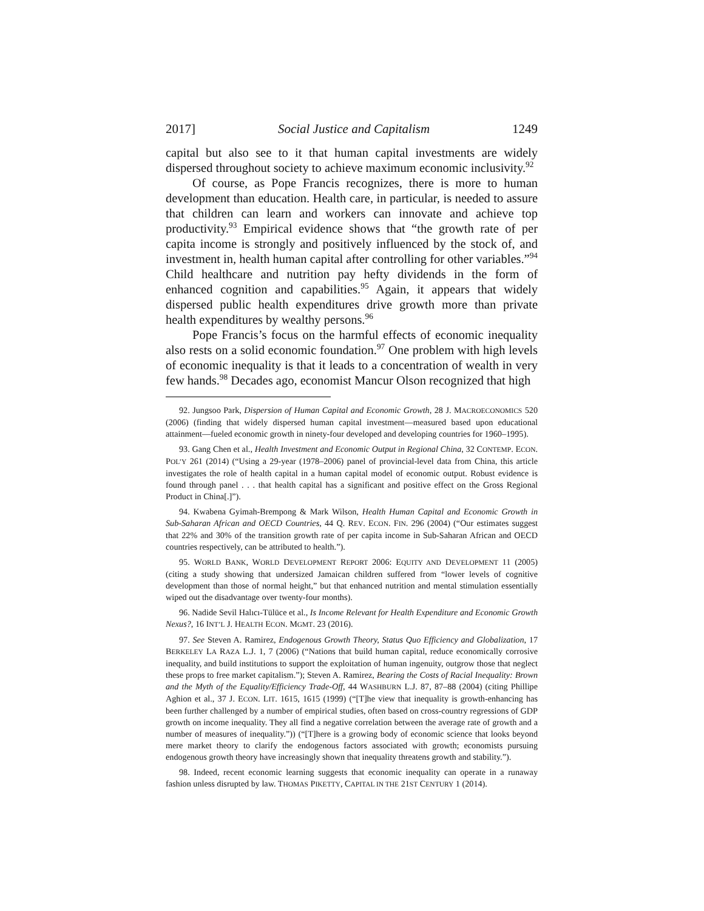2017] Social Justice and Capitalism 1249
capital but also see to it that human capital investments are widely dispersed throughout society to achieve maximum economic inclusivity.<sup>92</sup>
Of course, as Pope Francis recognizes, there is more to human development than education. Health care, in particular, is needed to assure that children can learn and workers can innovate and achieve top productivity.<sup>93</sup> Empirical evidence shows that “the growth rate of per capita income is strongly and positively influenced by the stock of, and investment in, health human capital after controlling for other variables.”<sup>94</sup> Child healthcare and nutrition pay hefty dividends in the form of enhanced cognition and capabilities.<sup>95</sup> Again, it appears that widely dispersed public health expenditures drive growth more than private health expenditures by wealthy persons.<sup>96</sup>
Pope Francis’s focus on the harmful effects of economic inequality also rests on a solid economic foundation.<sup>97</sup> One problem with high levels of economic inequality is that it leads to a concentration of wealth in very few hands.<sup>98</sup> Decades ago, economist Mancur Olson recognized that high
92. Jungsoo Park, Dispersion of Human Capital and Economic Growth, 28 J. MACROECONOMICS 520 (2006) (finding that widely dispersed human capital investment—measured based upon educational attainment—fueled economic growth in ninety-four developed and developing countries for 1960–1995).
93. Gang Chen et al., Health Investment and Economic Output in Regional China, 32 CONTEMP. ECON. POL’Y 261 (2014) (“Using a 29-year (1978–2006) panel of provincial-level data from China, this article investigates the role of health capital in a human capital model of economic output. Robust evidence is found through panel . . . that health capital has a significant and positive effect on the Gross Regional Product in China[.]”).
94. Kwabena Gyimah-Brempong & Mark Wilson, Health Human Capital and Economic Growth in Sub-Saharan African and OECD Countries, 44 Q. REV. ECON. FIN. 296 (2004) (“Our estimates suggest that 22% and 30% of the transition growth rate of per capita income in Sub-Saharan African and OECD countries respectively, can be attributed to health.”).
95. WORLD BANK, WORLD DEVELOPMENT REPORT 2006: EQUITY AND DEVELOPMENT 11 (2005) (citing a study showing that undersized Jamaican children suffered from “lower levels of cognitive development than those of normal height,” but that enhanced nutrition and mental stimulation essentially wiped out the disadvantage over twenty-four months).
96. Nadide Sevil Halıcı-Tülüce et al., Is Income Relevant for Health Expenditure and Economic Growth Nexus?, 16 INT’L J. HEALTH ECON. MGMT. 23 (2016).
97. See Steven A. Ramirez, Endogenous Growth Theory, Status Quo Efficiency and Globalization, 17 BERKELEY LA RAZA L.J. 1, 7 (2006) (“Nations that build human capital, reduce economically corrosive inequality, and build institutions to support the exploitation of human ingenuity, outgrow those that neglect these props to free market capitalism.”); Steven A. Ramirez, Bearing the Costs of Racial Inequality: Brown and the Myth of the Equality/Efficiency Trade-Off, 44 WASHBURN L.J. 87, 87–88 (2004) (citing Phillipe Aghion et al., 37 J. ECON. LIT. 1615, 1615 (1999) (“[T]he view that inequality is growth-enhancing has been further challenged by a number of empirical studies, often based on cross-country regressions of GDP growth on income inequality. They all find a negative correlation between the average rate of growth and a number of measures of inequality.”)) (“[T]here is a growing body of economic science that looks beyond mere market theory to clarify the endogenous factors associated with growth; economists pursuing endogenous growth theory have increasingly shown that inequality threatens growth and stability.”).
98. Indeed, recent economic learning suggests that economic inequality can operate in a runaway fashion unless disrupted by law. THOMAS PIKETTY, CAPITAL IN THE 21ST CENTURY 1 (2014).